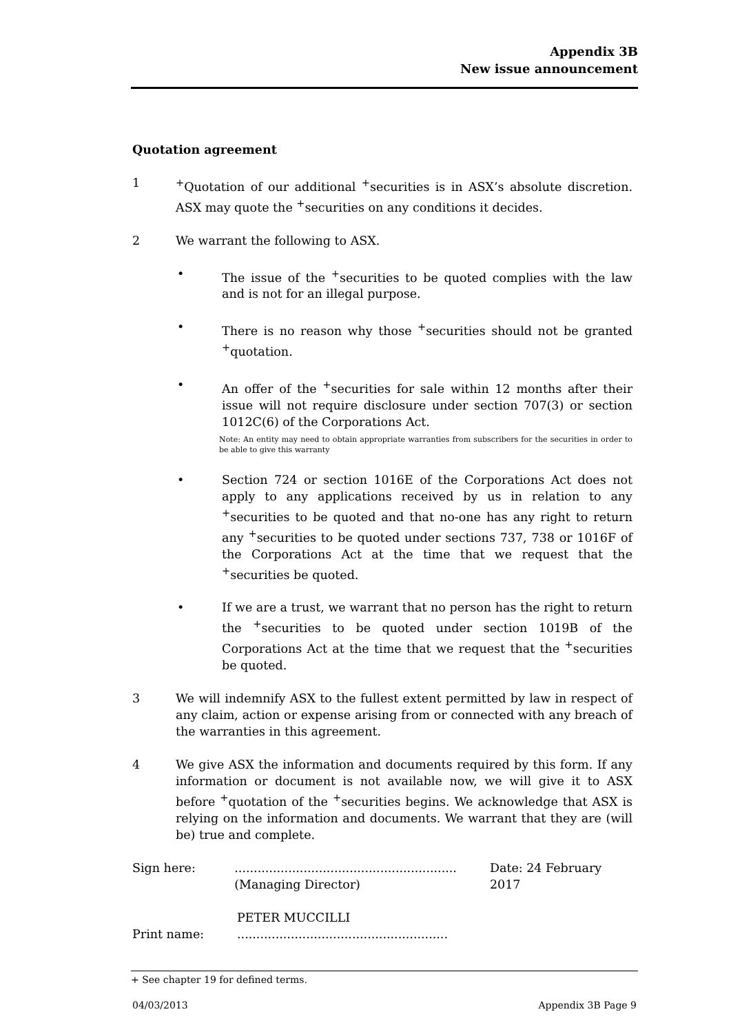Appendix 3B
New issue announcement
Quotation agreement
1 <sup>+</sup>Quotation of our additional <sup>+</sup>securities is in ASX’s absolute discretion. ASX may quote the <sup>+</sup>securities on any conditions it decides.
2 We warrant the following to ASX.
• The issue of the <sup>+</sup>securities to be quoted complies with the law and is not for an illegal purpose.
• There is no reason why those <sup>+</sup>securities should not be granted <sup>+</sup>quotation.
• An offer of the <sup>+</sup>securities for sale within 12 months after their issue will not require disclosure under section 707(3) or section 1012C(6) of the Corporations Act.
Note: An entity may need to obtain appropriate warranties from subscribers for the securities in order to be able to give this warranty
• Section 724 or section 1016E of the Corporations Act does not apply to any applications received by us in relation to any <sup>+</sup>securities to be quoted and that no-one has any right to return any <sup>+</sup>securities to be quoted under sections 737, 738 or 1016F of the Corporations Act at the time that we request that the <sup>+</sup>securities be quoted.
• If we are a trust, we warrant that no person has the right to return the <sup>+</sup>securities to be quoted under section 1019B of the Corporations Act at the time that we request that the <sup>+</sup>securities be quoted.
3 We will indemnify ASX to the fullest extent permitted by law in respect of any claim, action or expense arising from or connected with any breach of the warranties in this agreement.
4 We give ASX the information and documents required by this form. If any information or document is not available now, we will give it to ASX before <sup>+</sup>quotation of the <sup>+</sup>securities begins. We acknowledge that ASX is relying on the information and documents. We warrant that they are (will be) true and complete.
Sign here: ..........................................................
(Managing Director)
Date: 24 February 2017
Print name: PETER MUCCILLI
.......................................................
+ See chapter 19 for defined terms.
04/03/2013 Appendix 3B Page 9